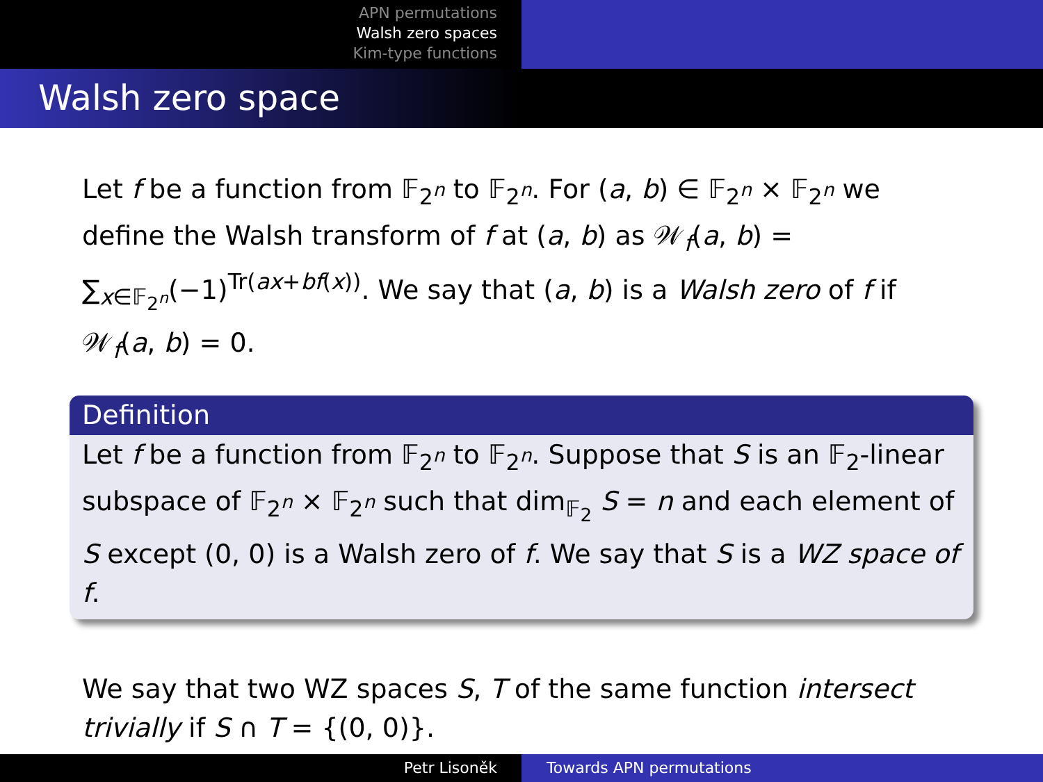APN permutations
Walsh zero spaces
Kim-type functions
Walsh zero space
Let f be a function from 𝔽<sub>2<sup>n</sup></sub> to 𝔽<sub>2<sup>n</sup></sub>. For (a, b) ∈ 𝔽<sub>2<sup>n</sup></sub> × 𝔽<sub>2<sup>n</sup></sub> we define the Walsh transform of f at (a, b) as 𝒲<sub>f</sub>(a, b) = ∑<sub>x∈𝔽<sub>2<sup>n</sup></sub></sub>(−1)<sup>Tr(ax+bf(x))</sup>. We say that (a, b) is a Walsh zero of f if 𝒲<sub>f</sub>(a, b) = 0.
Definition
Let f be a function from 𝔽<sub>2<sup>n</sup></sub> to 𝔽<sub>2<sup>n</sup></sub>. Suppose that S is an 𝔽<sub>2</sub>-linear subspace of 𝔽<sub>2<sup>n</sup></sub> × 𝔽<sub>2<sup>n</sup></sub> such that dim<sub>𝔽<sub>2</sub></sub> S = n and each element of S except (0, 0) is a Walsh zero of f. We say that S is a WZ space of f.
We say that two WZ spaces S, T of the same function intersect trivially if S ∩ T = {(0, 0)}.
Petr Lisoněk Towards APN permutations